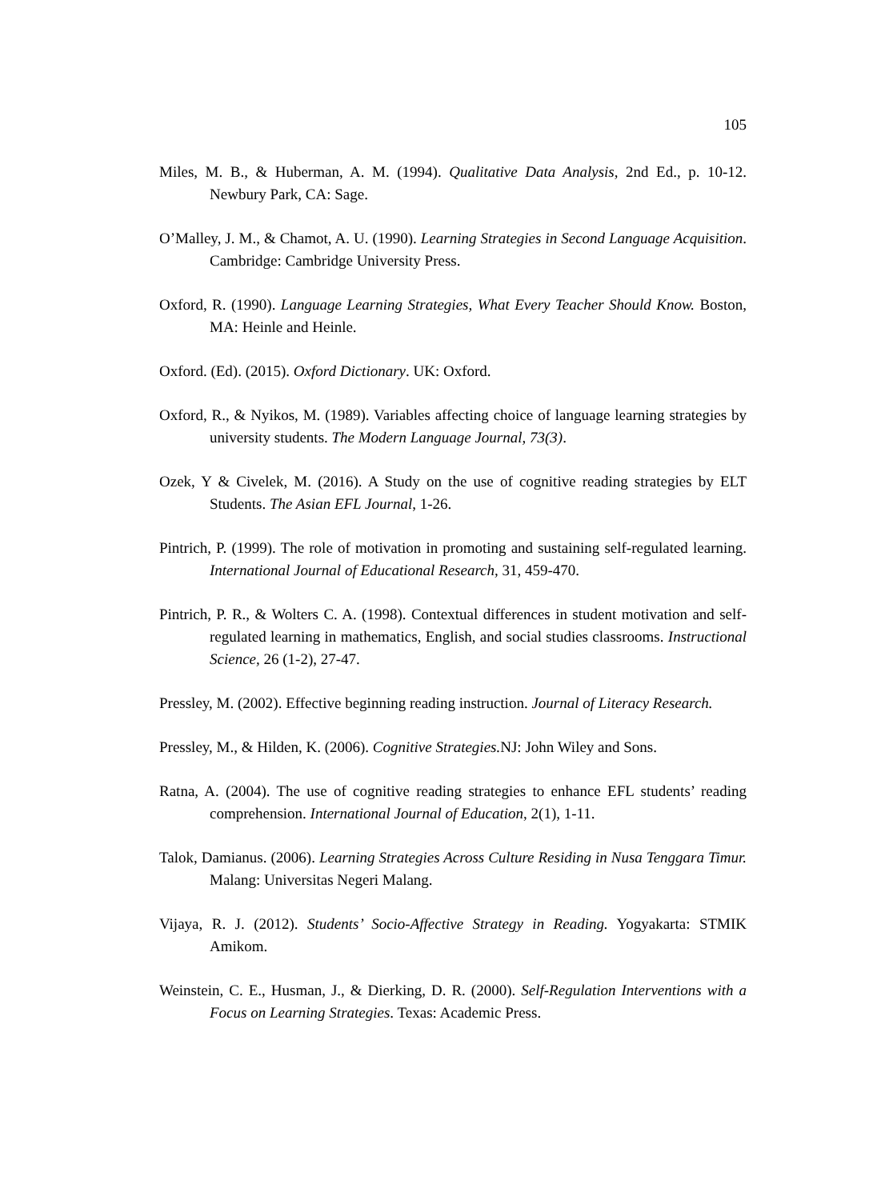105
Miles, M. B., & Huberman, A. M. (1994). Qualitative Data Analysis, 2nd Ed., p. 10-12. Newbury Park, CA: Sage.
O’Malley, J. M., & Chamot, A. U. (1990). Learning Strategies in Second Language Acquisition. Cambridge: Cambridge University Press.
Oxford, R. (1990). Language Learning Strategies, What Every Teacher Should Know. Boston, MA: Heinle and Heinle.
Oxford. (Ed). (2015). Oxford Dictionary. UK: Oxford.
Oxford, R., & Nyikos, M. (1989). Variables affecting choice of language learning strategies by university students. The Modern Language Journal, 73(3).
Ozek, Y & Civelek, M. (2016). A Study on the use of cognitive reading strategies by ELT Students. The Asian EFL Journal, 1-26.
Pintrich, P. (1999). The role of motivation in promoting and sustaining self-regulated learning. International Journal of Educational Research, 31, 459-470.
Pintrich, P. R., & Wolters C. A. (1998). Contextual differences in student motivation and self-regulated learning in mathematics, English, and social studies classrooms. Instructional Science, 26 (1-2), 27-47.
Pressley, M. (2002). Effective beginning reading instruction. Journal of Literacy Research.
Pressley, M., & Hilden, K. (2006). Cognitive Strategies. NJ: John Wiley and Sons.
Ratna, A. (2004). The use of cognitive reading strategies to enhance EFL students’ reading comprehension. International Journal of Education, 2(1), 1-11.
Talok, Damianus. (2006). Learning Strategies Across Culture Residing in Nusa Tenggara Timur. Malang: Universitas Negeri Malang.
Vijaya, R. J. (2012). Students’ Socio-Affective Strategy in Reading. Yogyakarta: STMIK Amikom.
Weinstein, C. E., Husman, J., & Dierking, D. R. (2000). Self-Regulation Interventions with a Focus on Learning Strategies. Texas: Academic Press.